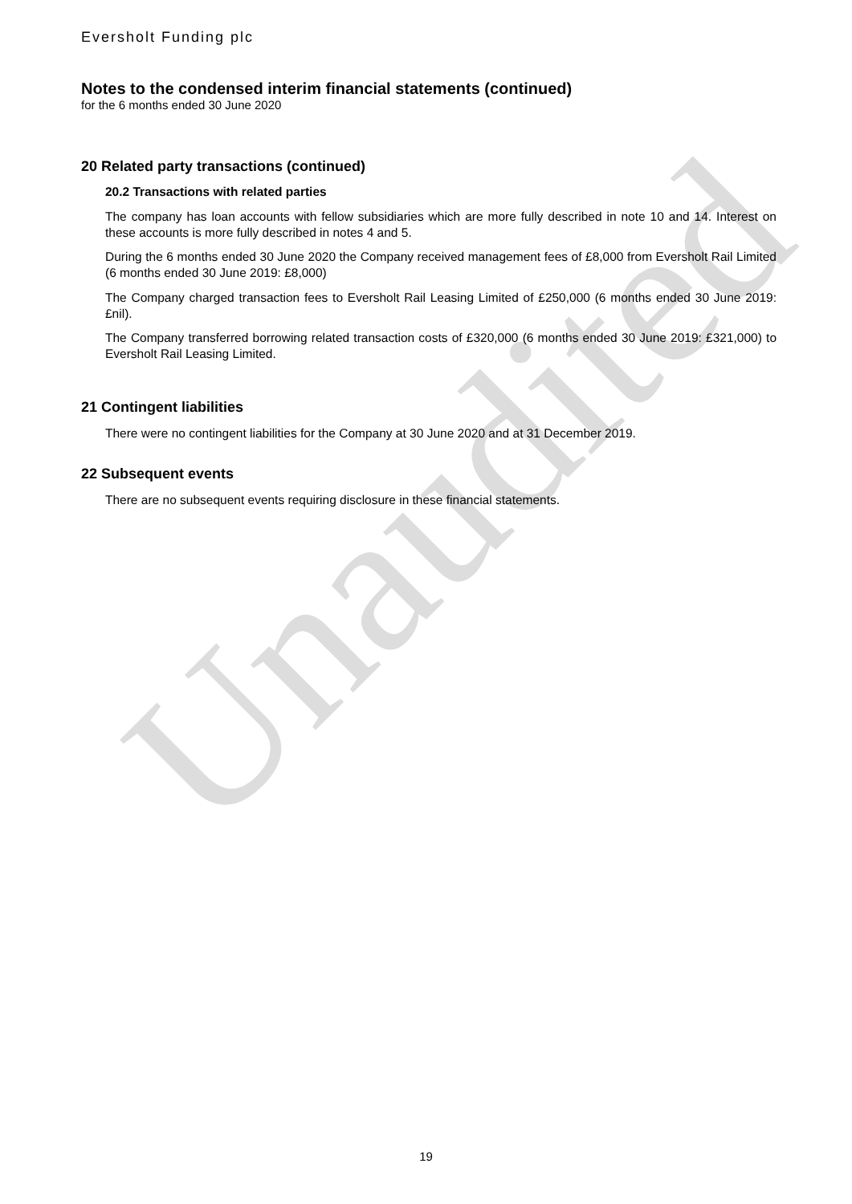Unaudited
Eversholt Funding plc
Notes to the condensed interim financial statements (continued)
for the 6 months ended 30 June 2020
20 Related party transactions (continued)
20.2 Transactions with related parties
The company has loan accounts with fellow subsidiaries which are more fully described in note 10 and 14. Interest on these accounts is more fully described in notes 4 and 5.
During the 6 months ended 30 June 2020 the Company received management fees of £8,000 from Eversholt Rail Limited (6 months ended 30 June 2019: £8,000)
The Company charged transaction fees to Eversholt Rail Leasing Limited of £250,000 (6 months ended 30 June 2019: £nil).
The Company transferred borrowing related transaction costs of £320,000 (6 months ended 30 June 2019: £321,000) to Eversholt Rail Leasing Limited.
21 Contingent liabilities
There were no contingent liabilities for the Company at 30 June 2020 and at 31 December 2019.
22 Subsequent events
There are no subsequent events requiring disclosure in these financial statements.
19